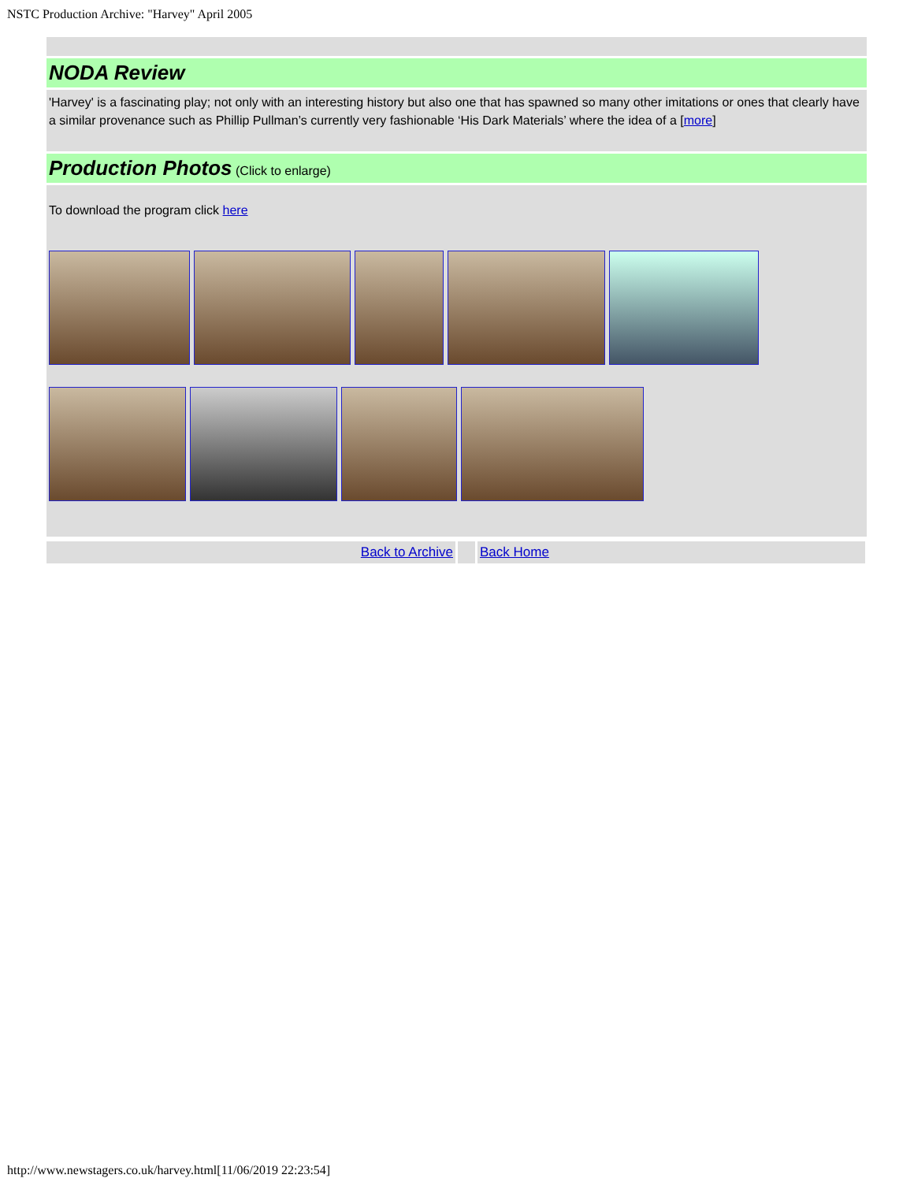NSTC Production Archive: "Harvey" April 2005
NODA Review
'Harvey' is a fascinating play; not only with an interesting history but also one that has spawned so many other imitations or ones that clearly have a similar provenance such as Phillip Pullman’s currently very fashionable ‘His Dark Materials’ where the idea of a [more]
Production Photos
(Click to enlarge)
To download the program click here
Back to Archive Back Home
http://www.newstagers.co.uk/harvey.html[11/06/2019 22:23:54]